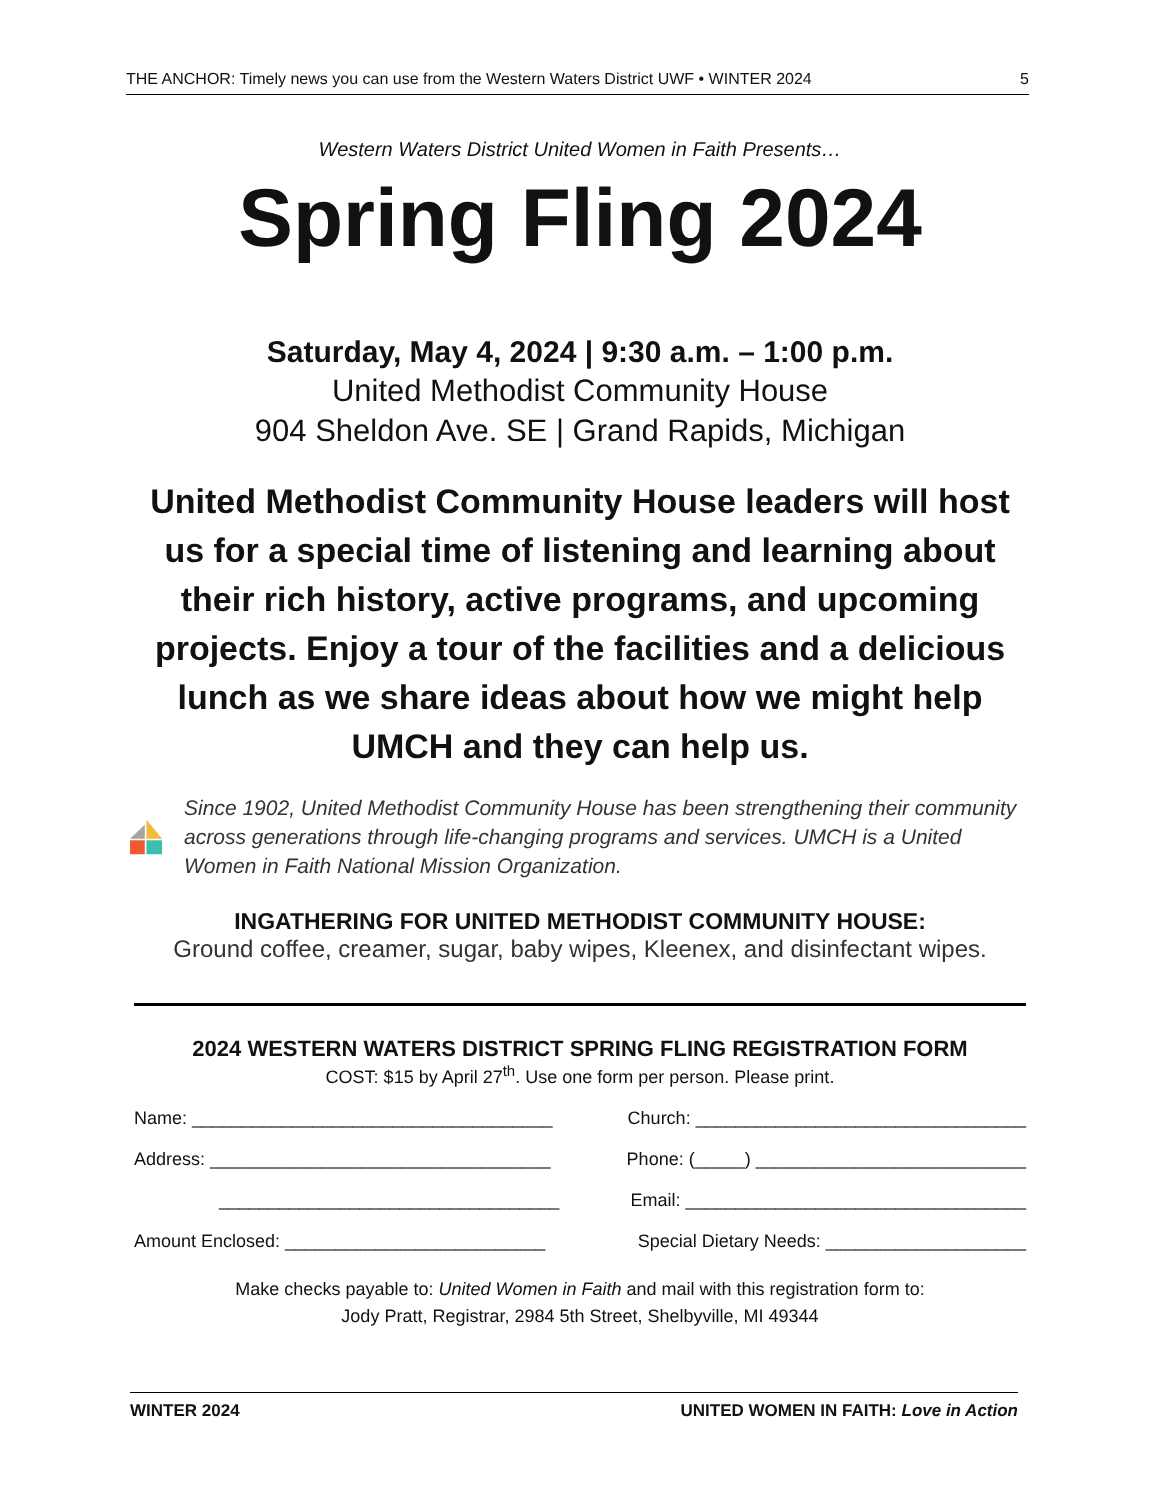THE ANCHOR: Timely news you can use from the Western Waters District UWF • WINTER 2024 5
Western Waters District United Women in Faith Presents…
Spring Fling 2024
Saturday, May 4, 2024 | 9:30 a.m. – 1:00 p.m.
United Methodist Community House
904 Sheldon Ave. SE | Grand Rapids, Michigan
United Methodist Community House leaders will host us for a special time of listening and learning about their rich history, active programs, and upcoming projects. Enjoy a tour of the facilities and a delicious lunch as we share ideas about how we might help UMCH and they can help us.
Since 1902, United Methodist Community House has been strengthening their community across generations through life-changing programs and services. UMCH is a United Women in Faith National Mission Organization.
INGATHERING FOR UNITED METHODIST COMMUNITY HOUSE:
Ground coffee, creamer, sugar, baby wipes, Kleenex, and disinfectant wipes.
2024 WESTERN WATERS DISTRICT SPRING FLING REGISTRATION FORM
COST: $15 by April 27<sup>th</sup>. Use one form per person. Please print.
Name: ____________________________________ Church: _________________________________
Address: __________________________________ Phone: (_____) ___________________________
__________________________________ Email: __________________________________
Amount Enclosed: __________________________ Special Dietary Needs: ____________________
Make checks payable to: United Women in Faith and mail with this registration form to:
Jody Pratt, Registrar, 2984 5th Street, Shelbyville, MI 49344
WINTER 2024 UNITED WOMEN IN FAITH: Love in Action